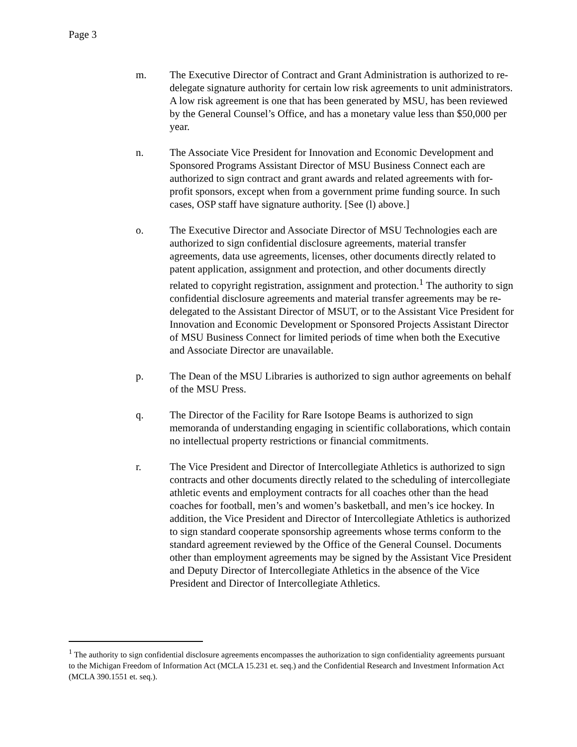Page 3
m. The Executive Director of Contract and Grant Administration is authorized to re-delegate signature authority for certain low risk agreements to unit administrators. A low risk agreement is one that has been generated by MSU, has been reviewed by the General Counsel’s Office, and has a monetary value less than $50,000 per year.
n. The Associate Vice President for Innovation and Economic Development and Sponsored Programs Assistant Director of MSU Business Connect each are authorized to sign contract and grant awards and related agreements with for-profit sponsors, except when from a government prime funding source. In such cases, OSP staff have signature authority. [See (l) above.]
o. The Executive Director and Associate Director of MSU Technologies each are authorized to sign confidential disclosure agreements, material transfer agreements, data use agreements, licenses, other documents directly related to patent application, assignment and protection, and other documents directly related to copyright registration, assignment and protection.<sup>1</sup> The authority to sign confidential disclosure agreements and material transfer agreements may be re-delegated to the Assistant Director of MSUT, or to the Assistant Vice President for Innovation and Economic Development or Sponsored Projects Assistant Director of MSU Business Connect for limited periods of time when both the Executive and Associate Director are unavailable.
p. The Dean of the MSU Libraries is authorized to sign author agreements on behalf of the MSU Press.
q. The Director of the Facility for Rare Isotope Beams is authorized to sign memoranda of understanding engaging in scientific collaborations, which contain no intellectual property restrictions or financial commitments.
r. The Vice President and Director of Intercollegiate Athletics is authorized to sign contracts and other documents directly related to the scheduling of intercollegiate athletic events and employment contracts for all coaches other than the head coaches for football, men’s and women’s basketball, and men’s ice hockey. In addition, the Vice President and Director of Intercollegiate Athletics is authorized to sign standard cooperate sponsorship agreements whose terms conform to the standard agreement reviewed by the Office of the General Counsel. Documents other than employment agreements may be signed by the Assistant Vice President and Deputy Director of Intercollegiate Athletics in the absence of the Vice President and Director of Intercollegiate Athletics.
<sup>1</sup> The authority to sign confidential disclosure agreements encompasses the authorization to sign confidentiality agreements pursuant to the Michigan Freedom of Information Act (MCLA 15.231 et. seq.) and the Confidential Research and Investment Information Act (MCLA 390.1551 et. seq.).